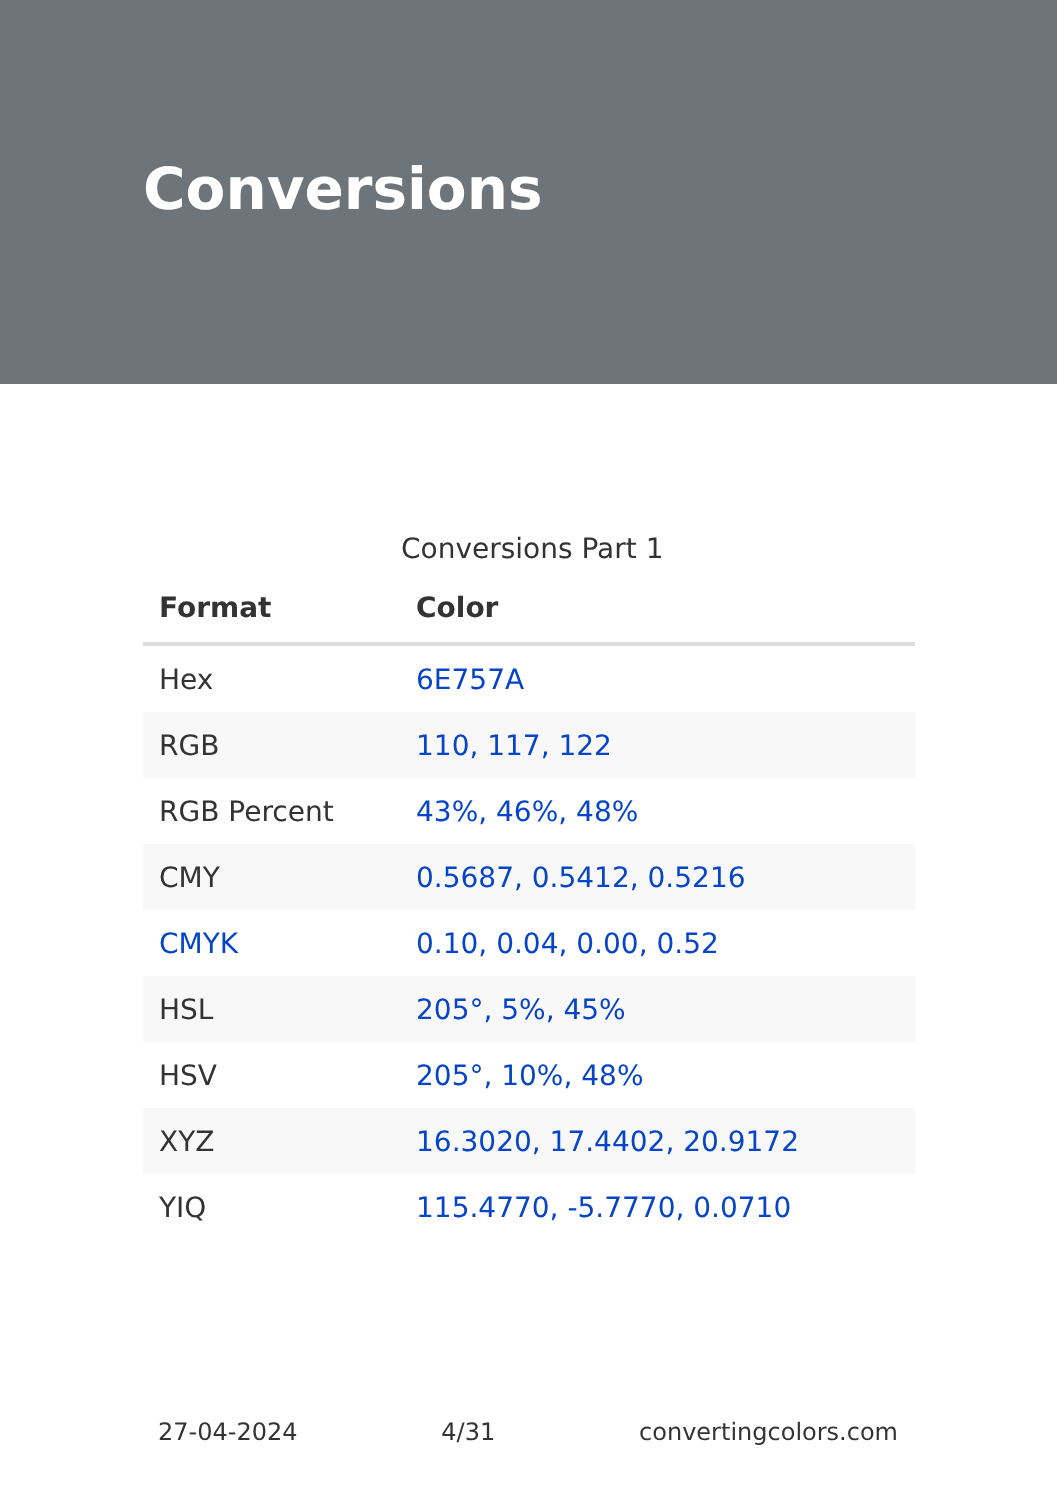Conversions
Conversions Part 1
| Format | Color |
| --- | --- |
| Hex | 6E757A |
| RGB | 110, 117, 122 |
| RGB Percent | 43%, 46%, 48% |
| CMY | 0.5687, 0.5412, 0.5216 |
| CMYK | 0.10, 0.04, 0.00, 0.52 |
| HSL | 205°, 5%, 45% |
| HSV | 205°, 10%, 48% |
| XYZ | 16.3020, 17.4402, 20.9172 |
| YIQ | 115.4770, -5.7770, 0.0710 |
27-04-2024 4/31 convertingcolors.com